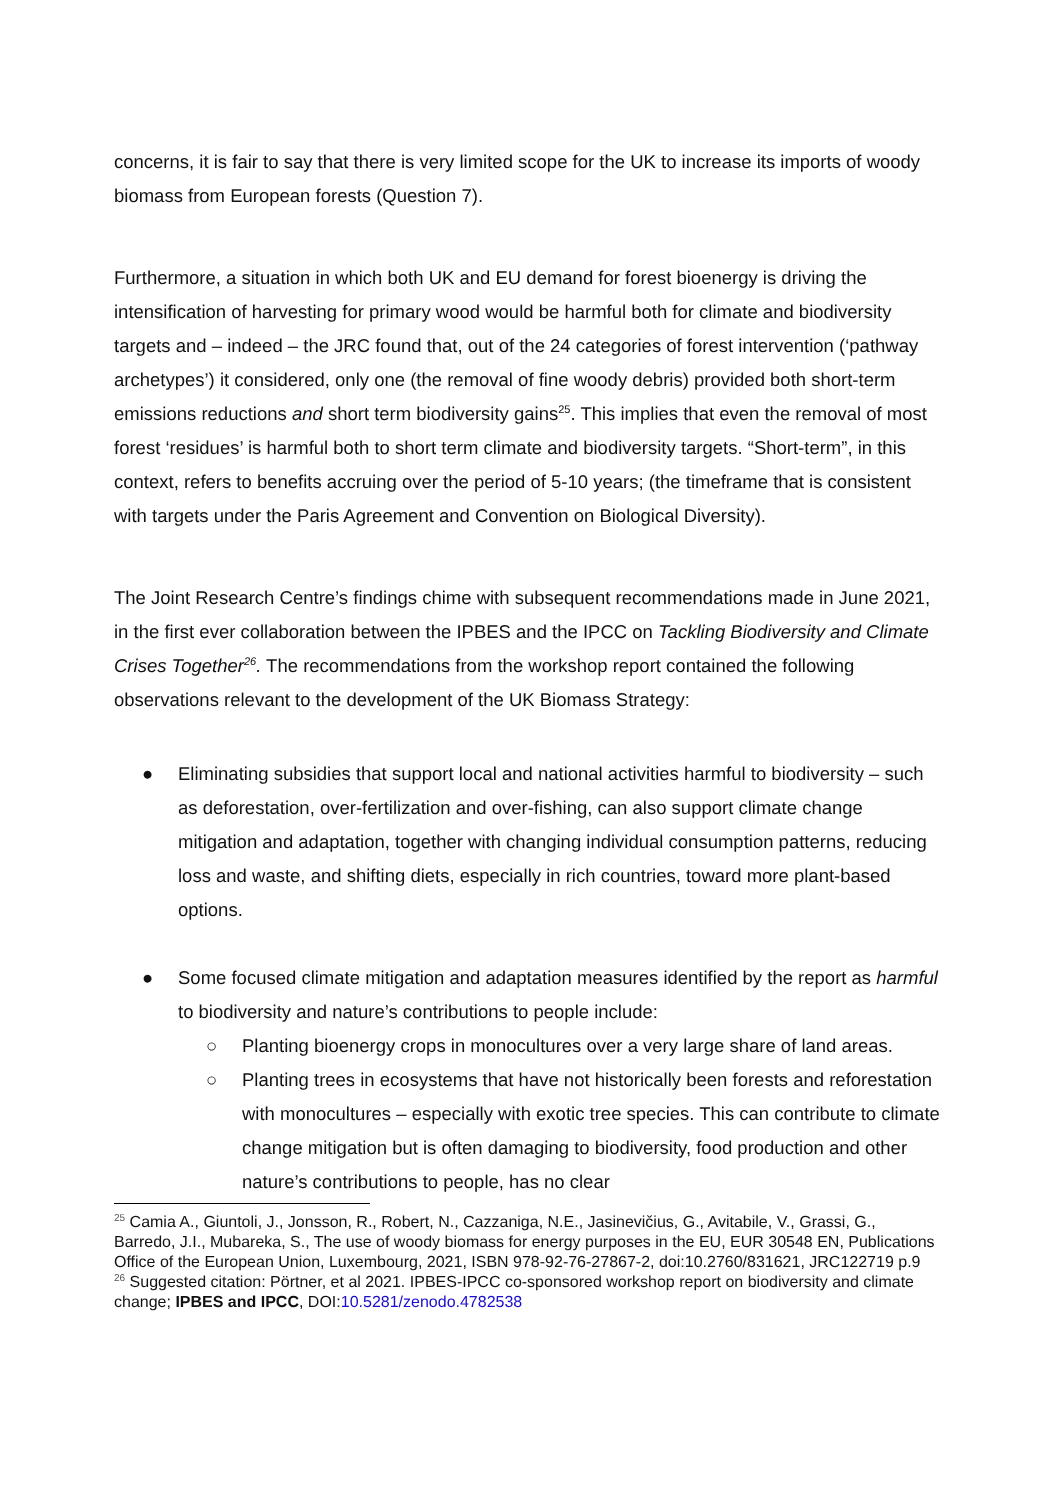concerns, it is fair to say that there is very limited scope for the UK to increase its imports of woody biomass from European forests (Question 7).
Furthermore, a situation in which both UK and EU demand for forest bioenergy is driving the intensification of harvesting for primary wood would be harmful both for climate and biodiversity targets and – indeed – the JRC found that, out of the 24 categories of forest intervention (‘pathway archetypes’) it considered, only one (the removal of fine woody debris) provided both short-term emissions reductions and short term biodiversity gains<sup>25</sup>. This implies that even the removal of most forest ‘residues’ is harmful both to short term climate and biodiversity targets. “Short-term”, in this context, refers to benefits accruing over the period of 5-10 years; (the timeframe that is consistent with targets under the Paris Agreement and Convention on Biological Diversity).
The Joint Research Centre’s findings chime with subsequent recommendations made in June 2021, in the first ever collaboration between the IPBES and the IPCC on Tackling Biodiversity and Climate Crises Together<sup>26</sup>. The recommendations from the workshop report contained the following observations relevant to the development of the UK Biomass Strategy:
● Eliminating subsidies that support local and national activities harmful to biodiversity – such as deforestation, over-fertilization and over-fishing, can also support climate change mitigation and adaptation, together with changing individual consumption patterns, reducing loss and waste, and shifting diets, especially in rich countries, toward more plant-based options.
● Some focused climate mitigation and adaptation measures identified by the report as harmful to biodiversity and nature’s contributions to people include:
○ Planting bioenergy crops in monocultures over a very large share of land areas.
○ Planting trees in ecosystems that have not historically been forests and reforestation with monocultures – especially with exotic tree species. This can contribute to climate change mitigation but is often damaging to biodiversity, food production and other nature’s contributions to people, has no clear
<sup>25</sup> Camia A., Giuntoli, J., Jonsson, R., Robert, N., Cazzaniga, N.E., Jasinevičius, G., Avitabile, V., Grassi, G., Barredo, J.I., Mubareka, S., The use of woody biomass for energy purposes in the EU, EUR 30548 EN, Publications Office of the European Union, Luxembourg, 2021, ISBN 978-92-76-27867-2, doi:10.2760/831621, JRC122719 p.9
<sup>26</sup> Suggested citation: Pörtner, et al 2021. IPBES-IPCC co-sponsored workshop report on biodiversity and climate change; IPBES and IPCC, DOI:10.5281/zenodo.4782538